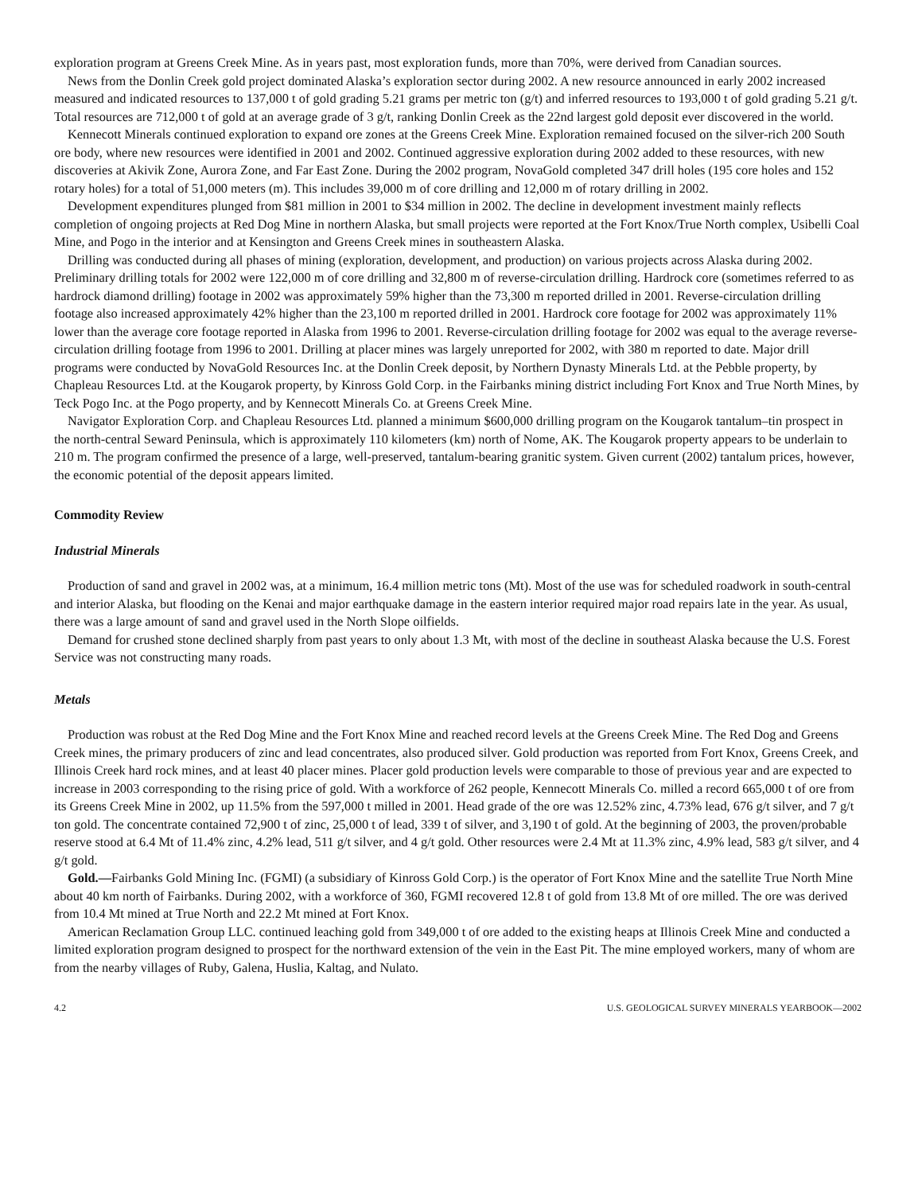exploration program at Greens Creek Mine. As in years past, most exploration funds, more than 70%, were derived from Canadian sources.
News from the Donlin Creek gold project dominated Alaska’s exploration sector during 2002. A new resource announced in early 2002 increased measured and indicated resources to 137,000 t of gold grading 5.21 grams per metric ton (g/t) and inferred resources to 193,000 t of gold grading 5.21 g/t. Total resources are 712,000 t of gold at an average grade of 3 g/t, ranking Donlin Creek as the 22nd largest gold deposit ever discovered in the world.
Kennecott Minerals continued exploration to expand ore zones at the Greens Creek Mine. Exploration remained focused on the silver-rich 200 South ore body, where new resources were identified in 2001 and 2002. Continued aggressive exploration during 2002 added to these resources, with new discoveries at Akivik Zone, Aurora Zone, and Far East Zone. During the 2002 program, NovaGold completed 347 drill holes (195 core holes and 152 rotary holes) for a total of 51,000 meters (m). This includes 39,000 m of core drilling and 12,000 m of rotary drilling in 2002.
Development expenditures plunged from $81 million in 2001 to $34 million in 2002. The decline in development investment mainly reflects completion of ongoing projects at Red Dog Mine in northern Alaska, but small projects were reported at the Fort Knox/True North complex, Usibelli Coal Mine, and Pogo in the interior and at Kensington and Greens Creek mines in southeastern Alaska.
Drilling was conducted during all phases of mining (exploration, development, and production) on various projects across Alaska during 2002. Preliminary drilling totals for 2002 were 122,000 m of core drilling and 32,800 m of reverse-circulation drilling. Hardrock core (sometimes referred to as hardrock diamond drilling) footage in 2002 was approximately 59% higher than the 73,300 m reported drilled in 2001. Reverse-circulation drilling footage also increased approximately 42% higher than the 23,100 m reported drilled in 2001. Hardrock core footage for 2002 was approximately 11% lower than the average core footage reported in Alaska from 1996 to 2001. Reverse-circulation drilling footage for 2002 was equal to the average reverse-circulation drilling footage from 1996 to 2001. Drilling at placer mines was largely unreported for 2002, with 380 m reported to date. Major drill programs were conducted by NovaGold Resources Inc. at the Donlin Creek deposit, by Northern Dynasty Minerals Ltd. at the Pebble property, by Chapleau Resources Ltd. at the Kougarok property, by Kinross Gold Corp. in the Fairbanks mining district including Fort Knox and True North Mines, by Teck Pogo Inc. at the Pogo property, and by Kennecott Minerals Co. at Greens Creek Mine.
Navigator Exploration Corp. and Chapleau Resources Ltd. planned a minimum $600,000 drilling program on the Kougarok tantalum–tin prospect in the north-central Seward Peninsula, which is approximately 110 kilometers (km) north of Nome, AK. The Kougarok property appears to be underlain to 210 m. The program confirmed the presence of a large, well-preserved, tantalum-bearing granitic system. Given current (2002) tantalum prices, however, the economic potential of the deposit appears limited.
Commodity Review
Industrial Minerals
Production of sand and gravel in 2002 was, at a minimum, 16.4 million metric tons (Mt). Most of the use was for scheduled roadwork in south-central and interior Alaska, but flooding on the Kenai and major earthquake damage in the eastern interior required major road repairs late in the year. As usual, there was a large amount of sand and gravel used in the North Slope oilfields.
Demand for crushed stone declined sharply from past years to only about 1.3 Mt, with most of the decline in southeast Alaska because the U.S. Forest Service was not constructing many roads.
Metals
Production was robust at the Red Dog Mine and the Fort Knox Mine and reached record levels at the Greens Creek Mine. The Red Dog and Greens Creek mines, the primary producers of zinc and lead concentrates, also produced silver. Gold production was reported from Fort Knox, Greens Creek, and Illinois Creek hard rock mines, and at least 40 placer mines. Placer gold production levels were comparable to those of previous year and are expected to increase in 2003 corresponding to the rising price of gold. With a workforce of 262 people, Kennecott Minerals Co. milled a record 665,000 t of ore from its Greens Creek Mine in 2002, up 11.5% from the 597,000 t milled in 2001. Head grade of the ore was 12.52% zinc, 4.73% lead, 676 g/t silver, and 7 g/t ton gold. The concentrate contained 72,900 t of zinc, 25,000 t of lead, 339 t of silver, and 3,190 t of gold. At the beginning of 2003, the proven/probable reserve stood at 6.4 Mt of 11.4% zinc, 4.2% lead, 511 g/t silver, and 4 g/t gold. Other resources were 2.4 Mt at 11.3% zinc, 4.9% lead, 583 g/t silver, and 4 g/t gold.
Gold.—Fairbanks Gold Mining Inc. (FGMI) (a subsidiary of Kinross Gold Corp.) is the operator of Fort Knox Mine and the satellite True North Mine about 40 km north of Fairbanks. During 2002, with a workforce of 360, FGMI recovered 12.8 t of gold from 13.8 Mt of ore milled. The ore was derived from 10.4 Mt mined at True North and 22.2 Mt mined at Fort Knox.
American Reclamation Group LLC. continued leaching gold from 349,000 t of ore added to the existing heaps at Illinois Creek Mine and conducted a limited exploration program designed to prospect for the northward extension of the vein in the East Pit. The mine employed workers, many of whom are from the nearby villages of Ruby, Galena, Huslia, Kaltag, and Nulato.
4.2 U.S. GEOLOGICAL SURVEY MINERALS YEARBOOK—2002